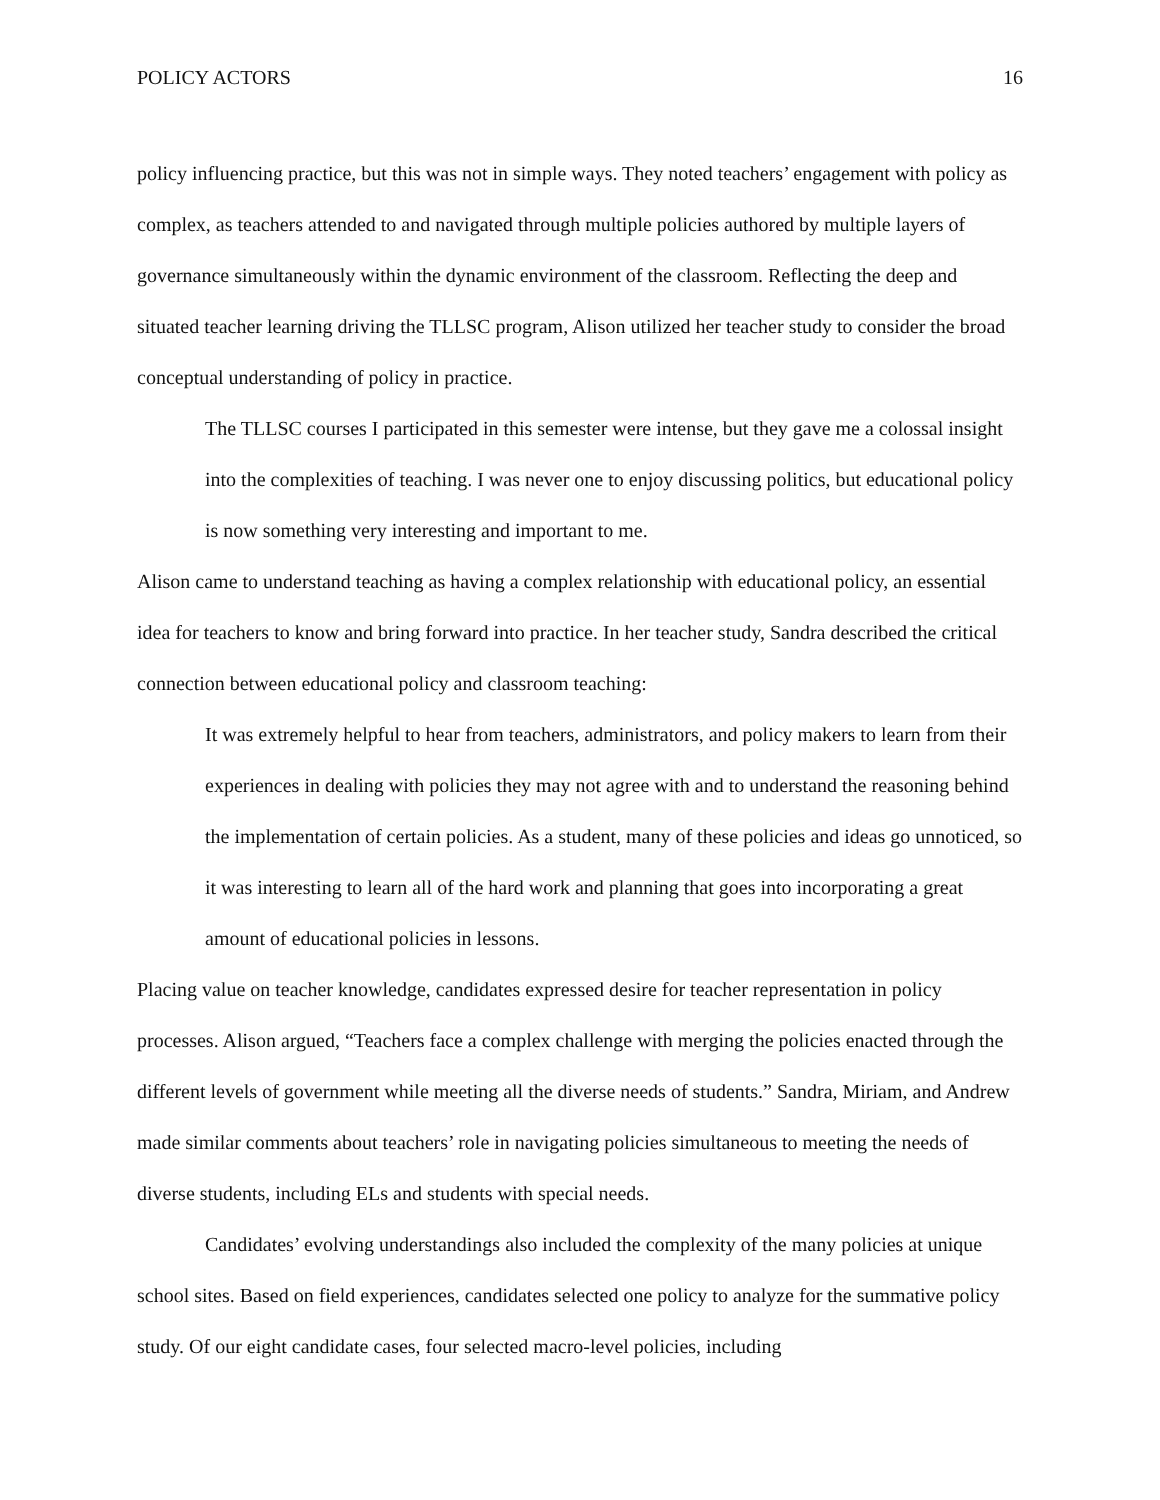POLICY ACTORS 16
policy influencing practice, but this was not in simple ways. They noted teachers’ engagement with policy as complex, as teachers attended to and navigated through multiple policies authored by multiple layers of governance simultaneously within the dynamic environment of the classroom. Reflecting the deep and situated teacher learning driving the TLLSC program, Alison utilized her teacher study to consider the broad conceptual understanding of policy in practice.
The TLLSC courses I participated in this semester were intense, but they gave me a colossal insight into the complexities of teaching. I was never one to enjoy discussing politics, but educational policy is now something very interesting and important to me.
Alison came to understand teaching as having a complex relationship with educational policy, an essential idea for teachers to know and bring forward into practice. In her teacher study, Sandra described the critical connection between educational policy and classroom teaching:
It was extremely helpful to hear from teachers, administrators, and policy makers to learn from their experiences in dealing with policies they may not agree with and to understand the reasoning behind the implementation of certain policies. As a student, many of these policies and ideas go unnoticed, so it was interesting to learn all of the hard work and planning that goes into incorporating a great amount of educational policies in lessons.
Placing value on teacher knowledge, candidates expressed desire for teacher representation in policy processes. Alison argued, “Teachers face a complex challenge with merging the policies enacted through the different levels of government while meeting all the diverse needs of students.” Sandra, Miriam, and Andrew made similar comments about teachers’ role in navigating policies simultaneous to meeting the needs of diverse students, including ELs and students with special needs.
Candidates’ evolving understandings also included the complexity of the many policies at unique school sites. Based on field experiences, candidates selected one policy to analyze for the summative policy study. Of our eight candidate cases, four selected macro-level policies, including